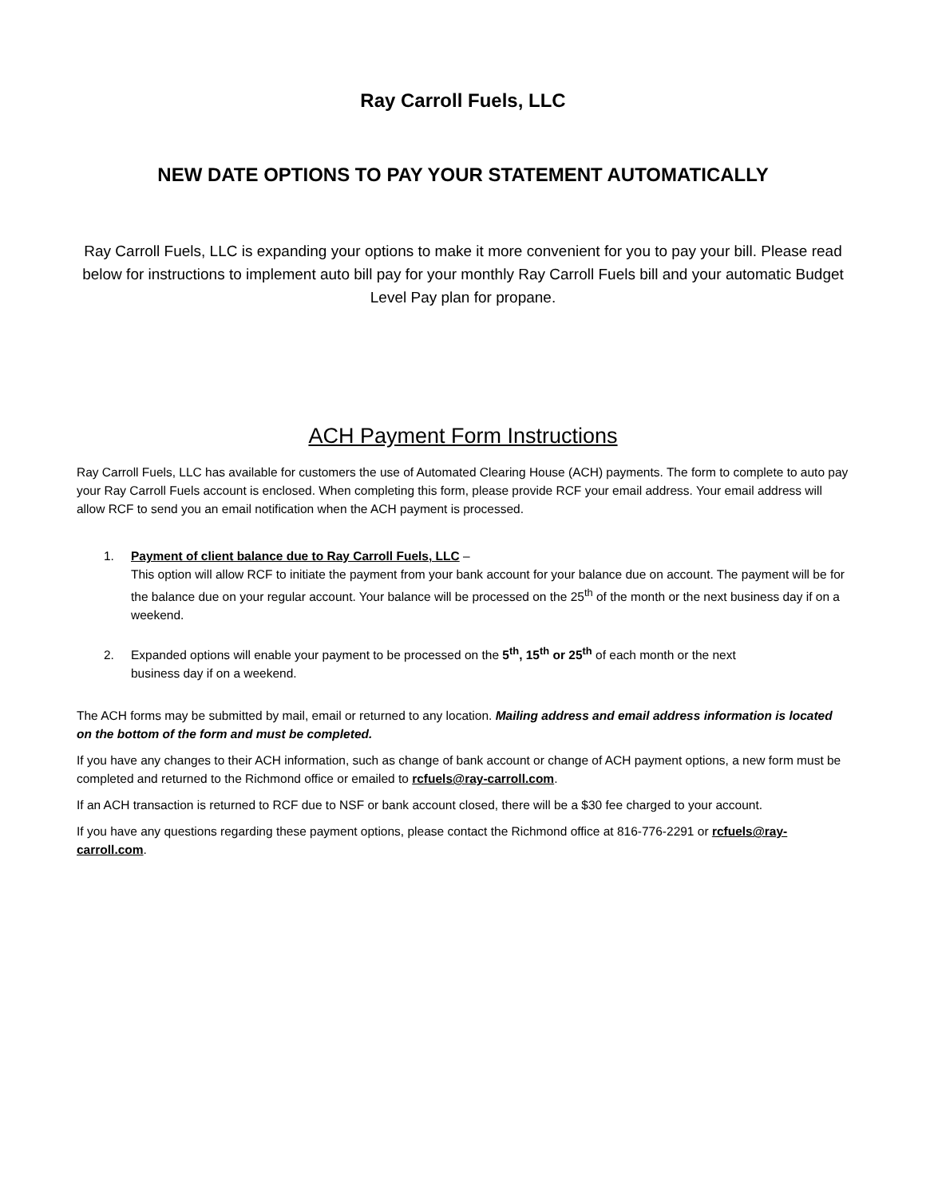Ray Carroll Fuels, LLC
NEW DATE OPTIONS TO PAY YOUR STATEMENT AUTOMATICALLY
Ray Carroll Fuels, LLC is expanding your options to make it more convenient for you to pay your bill. Please read below for instructions to implement auto bill pay for your monthly Ray Carroll Fuels bill and your automatic Budget Level Pay plan for propane.
ACH Payment Form Instructions
Ray Carroll Fuels, LLC has available for customers the use of Automated Clearing House (ACH) payments. The form to complete to auto pay your Ray Carroll Fuels account is enclosed. When completing this form, please provide RCF your email address. Your email address will allow RCF to send you an email notification when the ACH payment is processed.
1. Payment of client balance due to Ray Carroll Fuels, LLC –
This option will allow RCF to initiate the payment from your bank account for your balance due on account. The payment will be for the balance due on your regular account. Your balance will be processed on the 25<sup>th</sup> of the month or the next business day if on a weekend.
2. Expanded options will enable your payment to be processed on the 5<sup>th</sup>, 15<sup>th</sup> or 25<sup>th</sup> of each month or the next
business day if on a weekend.
The ACH forms may be submitted by mail, email or returned to any location. Mailing address and email address information is located on the bottom of the form and must be completed.
If you have any changes to their ACH information, such as change of bank account or change of ACH payment options, a new form must be completed and returned to the Richmond office or emailed to rcfuels@ray-carroll.com.
If an ACH transaction is returned to RCF due to NSF or bank account closed, there will be a $30 fee charged to your account.
If you have any questions regarding these payment options, please contact the Richmond office at 816-776-2291 or rcfuels@ray-carroll.com.